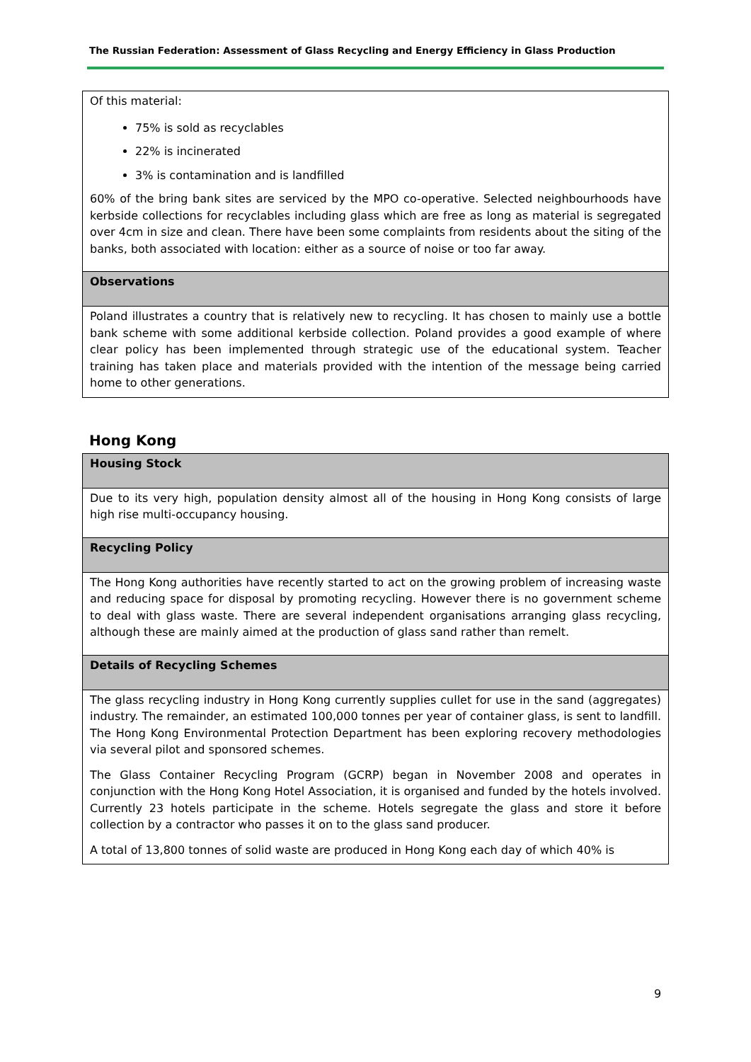The Russian Federation: Assessment of Glass Recycling and Energy Efficiency in Glass Production
| Of this material: 75% is sold as recyclables 22% is incinerated 3% is contamination and is landfilled 60% of the bring bank sites are serviced by the MPO co-operative. Selected neighbourhoods have kerbside collections for recyclables including glass which are free as long as material is segregated over 4cm in size and clean. There have been some complaints from residents about the siting of the banks, both associated with location: either as a source of noise or too far away. |
| Observations |
| Poland illustrates a country that is relatively new to recycling. It has chosen to mainly use a bottle bank scheme with some additional kerbside collection. Poland provides a good example of where clear policy has been implemented through strategic use of the educational system. Teacher training has taken place and materials provided with the intention of the message being carried home to other generations. |
Hong Kong
| Housing Stock |
| Due to its very high, population density almost all of the housing in Hong Kong consists of large high rise multi-occupancy housing. |
| Recycling Policy |
| The Hong Kong authorities have recently started to act on the growing problem of increasing waste and reducing space for disposal by promoting recycling. However there is no government scheme to deal with glass waste. There are several independent organisations arranging glass recycling, although these are mainly aimed at the production of glass sand rather than remelt. |
| Details of Recycling Schemes |
| The glass recycling industry in Hong Kong currently supplies cullet for use in the sand (aggregates) industry. The remainder, an estimated 100,000 tonnes per year of container glass, is sent to landfill. The Hong Kong Environmental Protection Department has been exploring recovery methodologies via several pilot and sponsored schemes. The Glass Container Recycling Program (GCRP) began in November 2008 and operates in conjunction with the Hong Kong Hotel Association, it is organised and funded by the hotels involved. Currently 23 hotels participate in the scheme. Hotels segregate the glass and store it before collection by a contractor who passes it on to the glass sand producer. A total of 13,800 tonnes of solid waste are produced in Hong Kong each day of which 40% is |
9